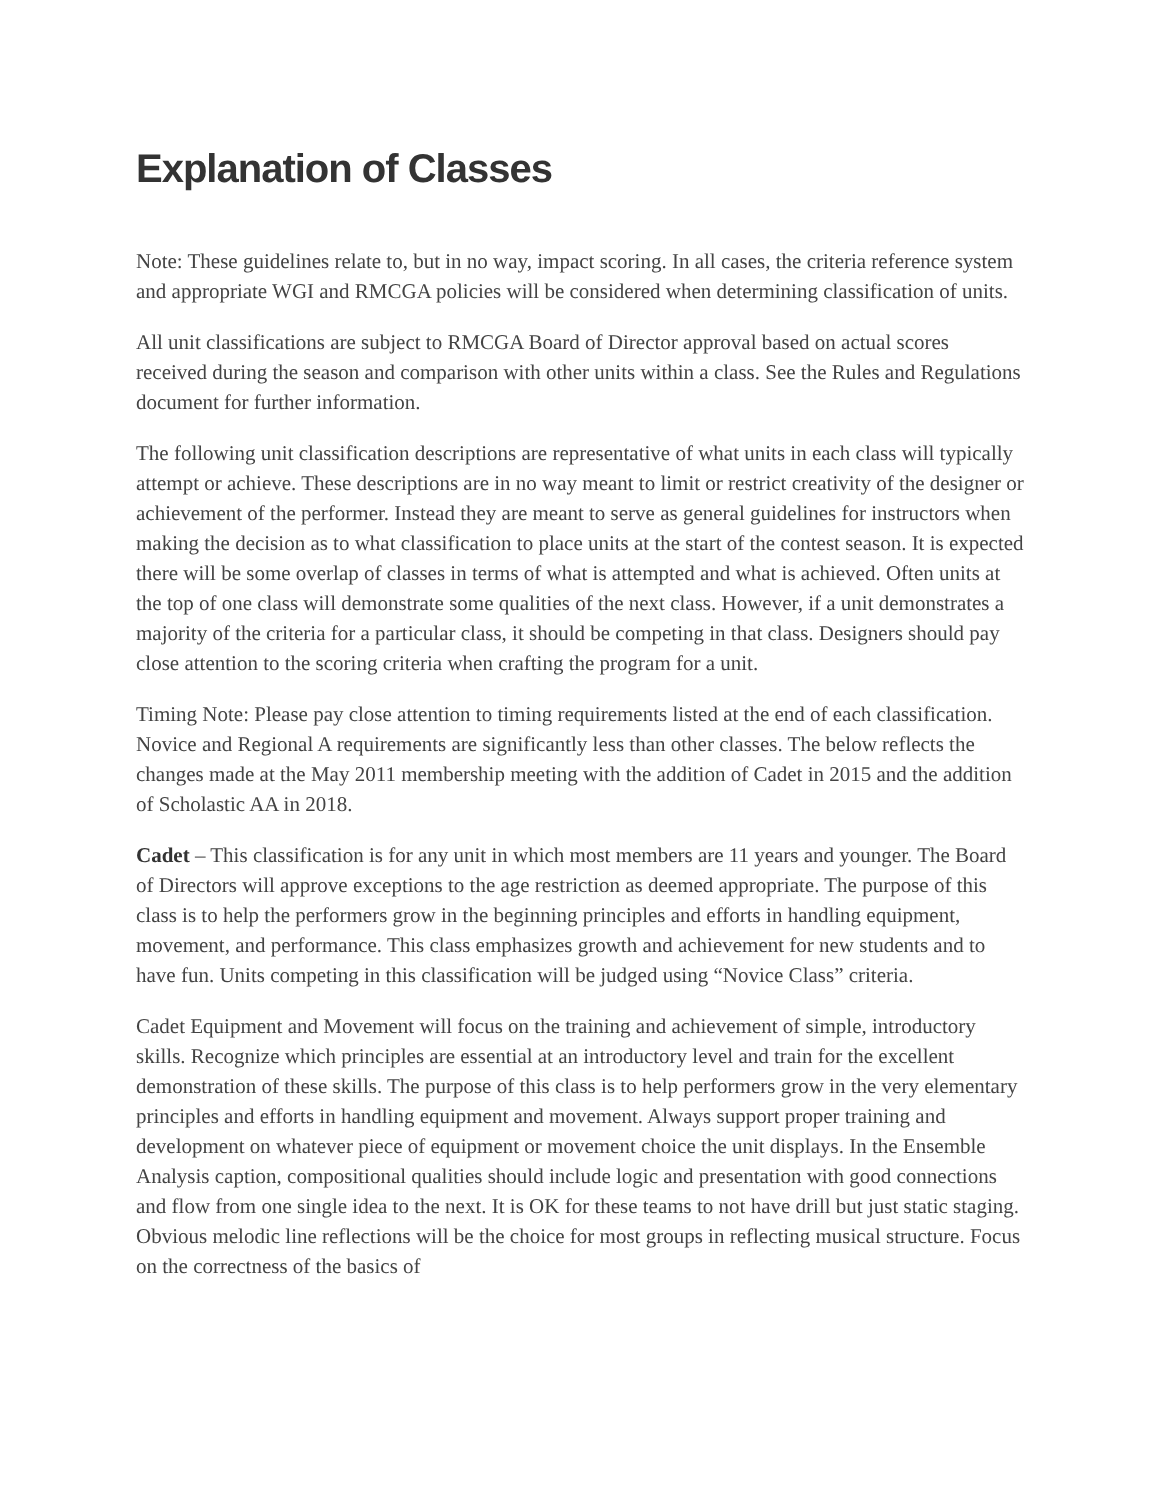Explanation of Classes
Note: These guidelines relate to, but in no way, impact scoring. In all cases, the criteria reference system and appropriate WGI and RMCGA policies will be considered when determining classification of units.
All unit classifications are subject to RMCGA Board of Director approval based on actual scores received during the season and comparison with other units within a class. See the Rules and Regulations document for further information.
The following unit classification descriptions are representative of what units in each class will typically attempt or achieve. These descriptions are in no way meant to limit or restrict creativity of the designer or achievement of the performer. Instead they are meant to serve as general guidelines for instructors when making the decision as to what classification to place units at the start of the contest season. It is expected there will be some overlap of classes in terms of what is attempted and what is achieved. Often units at the top of one class will demonstrate some qualities of the next class. However, if a unit demonstrates a majority of the criteria for a particular class, it should be competing in that class. Designers should pay close attention to the scoring criteria when crafting the program for a unit.
Timing Note: Please pay close attention to timing requirements listed at the end of each classification. Novice and Regional A requirements are significantly less than other classes. The below reflects the changes made at the May 2011 membership meeting with the addition of Cadet in 2015 and the addition of Scholastic AA in 2018.
Cadet – This classification is for any unit in which most members are 11 years and younger. The Board of Directors will approve exceptions to the age restriction as deemed appropriate. The purpose of this class is to help the performers grow in the beginning principles and efforts in handling equipment, movement, and performance. This class emphasizes growth and achievement for new students and to have fun. Units competing in this classification will be judged using “Novice Class” criteria.
Cadet Equipment and Movement will focus on the training and achievement of simple, introductory skills. Recognize which principles are essential at an introductory level and train for the excellent demonstration of these skills. The purpose of this class is to help performers grow in the very elementary principles and efforts in handling equipment and movement. Always support proper training and development on whatever piece of equipment or movement choice the unit displays. In the Ensemble Analysis caption, compositional qualities should include logic and presentation with good connections and flow from one single idea to the next. It is OK for these teams to not have drill but just static staging. Obvious melodic line reflections will be the choice for most groups in reflecting musical structure. Focus on the correctness of the basics of